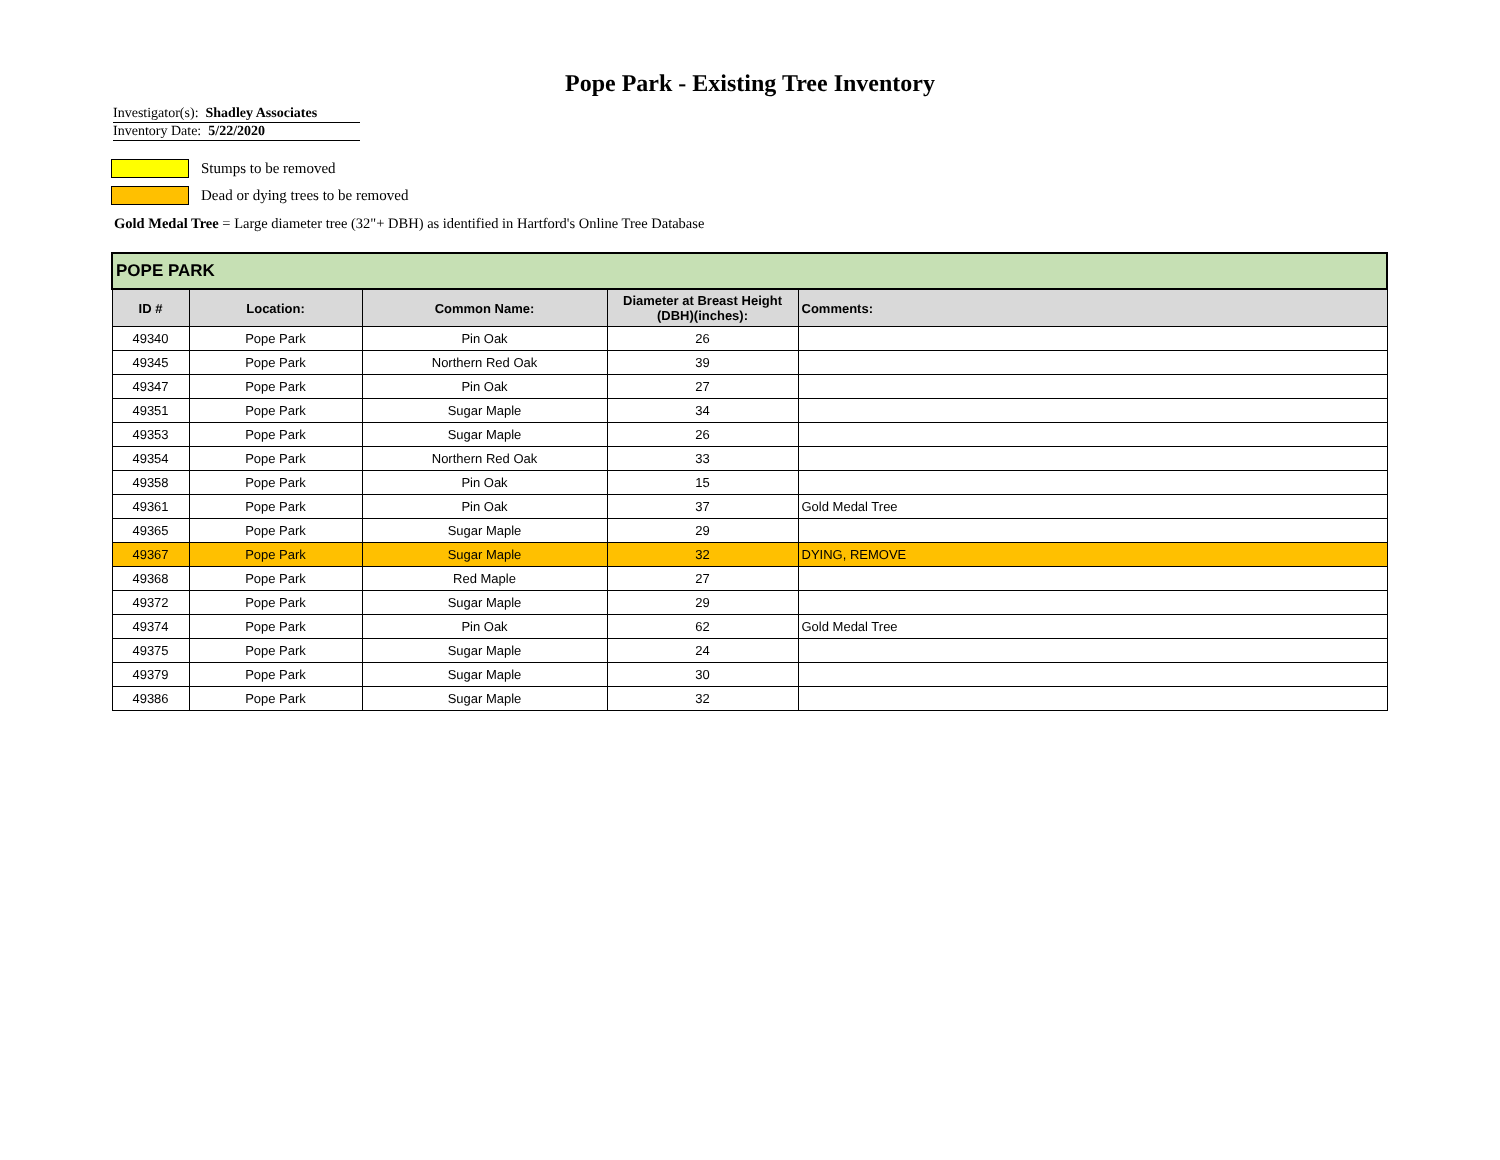Pope Park - Existing Tree Inventory
Investigator(s): Shadley Associates
Inventory Date: 5/22/2020
Stumps to be removed
Dead or dying trees to be removed
Gold Medal Tree = Large diameter tree (32"+ DBH) as identified in Hartford's Online Tree Database
| POPE PARK | | | | |
| ID # | Location: | Common Name: | Diameter at Breast Height (DBH)(inches): | Comments: |
| 49340 | Pope Park | Pin Oak | 26 | |
| 49345 | Pope Park | Northern Red Oak | 39 | |
| 49347 | Pope Park | Pin Oak | 27 | |
| 49351 | Pope Park | Sugar Maple | 34 | |
| 49353 | Pope Park | Sugar Maple | 26 | |
| 49354 | Pope Park | Northern Red Oak | 33 | |
| 49358 | Pope Park | Pin Oak | 15 | |
| 49361 | Pope Park | Pin Oak | 37 | Gold Medal Tree |
| 49365 | Pope Park | Sugar Maple | 29 | |
| 49367 | Pope Park | Sugar Maple | 32 | DYING, REMOVE |
| 49368 | Pope Park | Red Maple | 27 | |
| 49372 | Pope Park | Sugar Maple | 29 | |
| 49374 | Pope Park | Pin Oak | 62 | Gold Medal Tree |
| 49375 | Pope Park | Sugar Maple | 24 | |
| 49379 | Pope Park | Sugar Maple | 30 | |
| 49386 | Pope Park | Sugar Maple | 32 | |